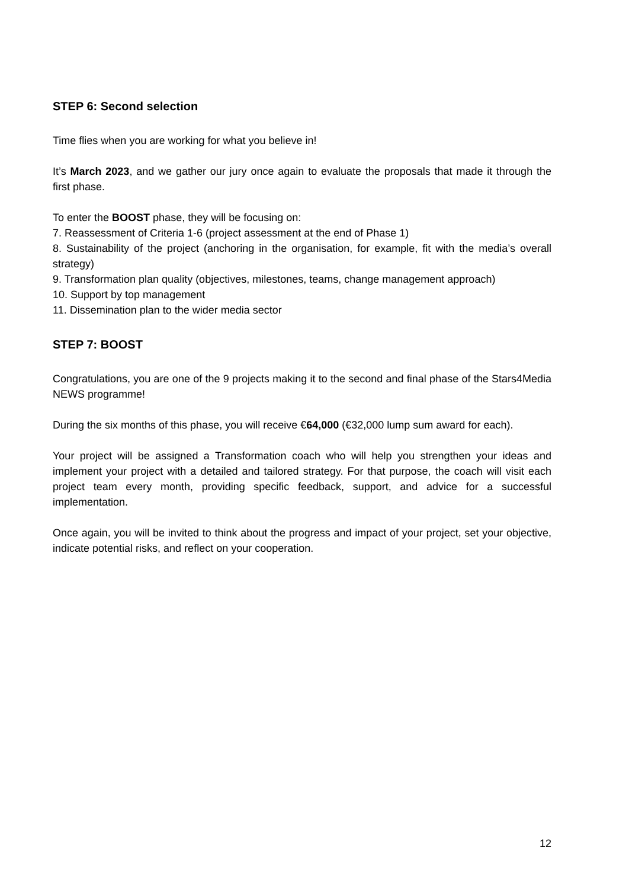STEP 6: Second selection
Time flies when you are working for what you believe in!
It’s March 2023, and we gather our jury once again to evaluate the proposals that made it through the first phase.
To enter the BOOST phase, they will be focusing on:
7. Reassessment of Criteria 1-6 (project assessment at the end of Phase 1)
8. Sustainability of the project (anchoring in the organisation, for example, fit with the media’s overall strategy)
9. Transformation plan quality (objectives, milestones, teams, change management approach)
10. Support by top management
11. Dissemination plan to the wider media sector
STEP 7: BOOST
Congratulations, you are one of the 9 projects making it to the second and final phase of the Stars4Media NEWS programme!
During the six months of this phase, you will receive €64,000 (€32,000 lump sum award for each).
Your project will be assigned a Transformation coach who will help you strengthen your ideas and implement your project with a detailed and tailored strategy. For that purpose, the coach will visit each project team every month, providing specific feedback, support, and advice for a successful implementation.
Once again, you will be invited to think about the progress and impact of your project, set your objective, indicate potential risks, and reflect on your cooperation.
12